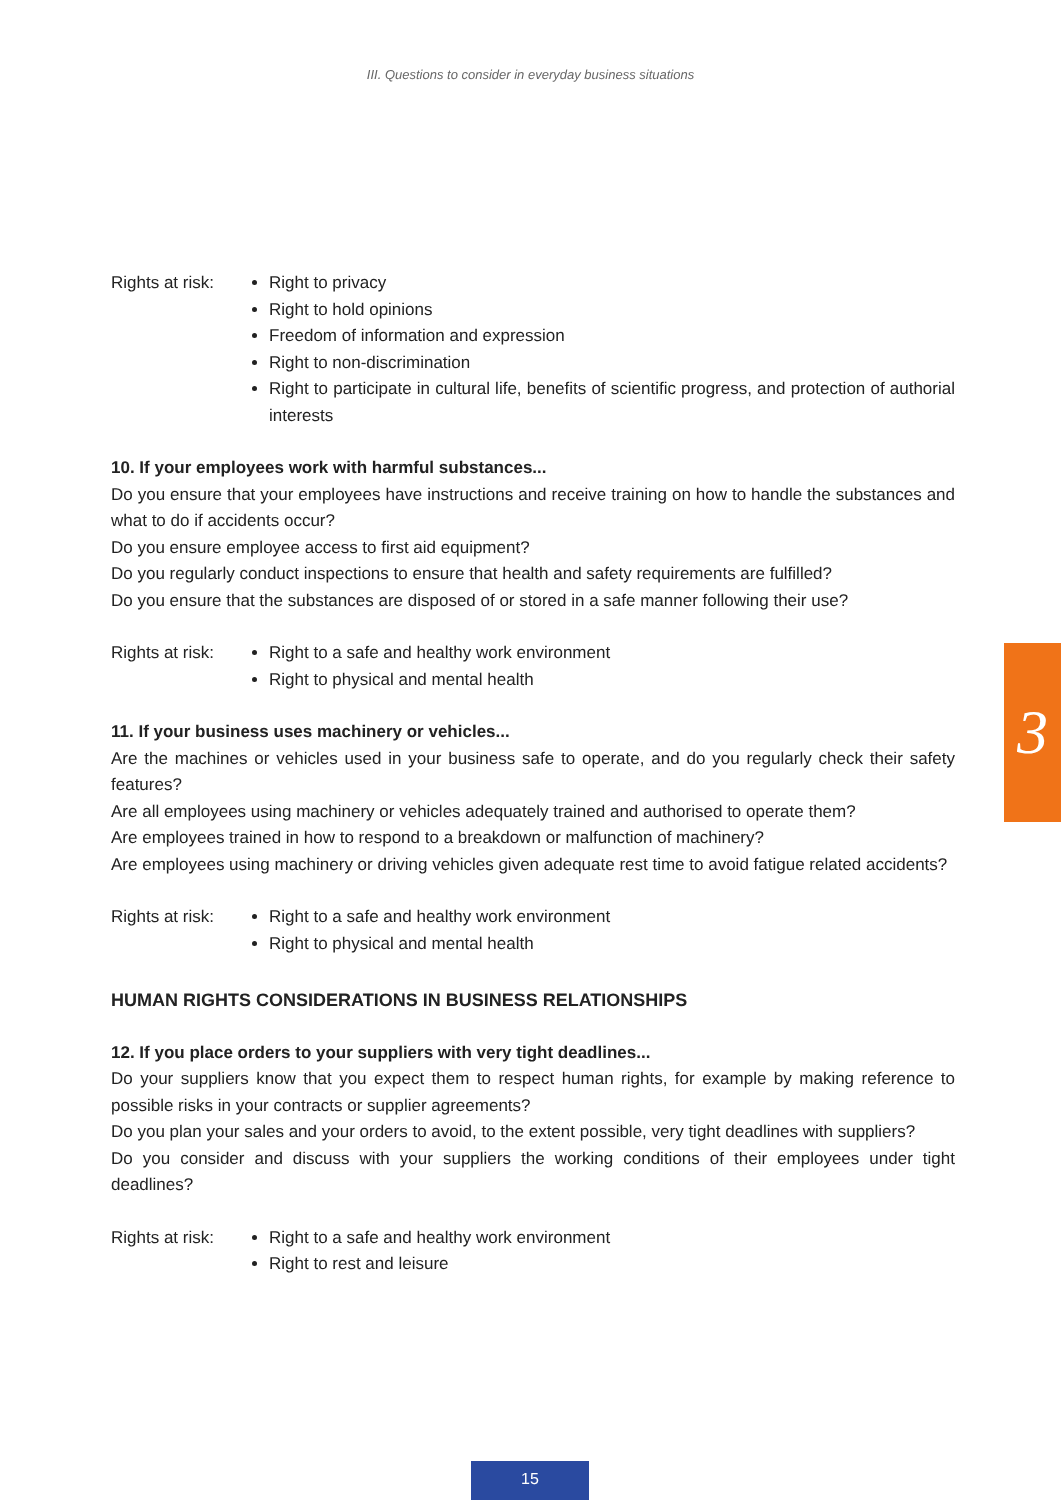III. Questions to consider in everyday business situations
Rights at risk:
Right to privacy
Right to hold opinions
Freedom of information and expression
Right to non-discrimination
Right to participate in cultural life, benefits of scientific progress, and protection of authorial interests
10. If your employees work with harmful substances...
Do you ensure that your employees have instructions and receive training on how to handle the sub­stances and what to do if accidents occur?
Do you ensure employee access to first aid equipment?
Do you regularly conduct inspections to ensure that health and safety requirements are fulfilled?
Do you ensure that the substances are disposed of or stored in a safe manner following their use?
Rights at risk:
Right to a safe and healthy work environment
Right to physical and mental health
11. If your business uses machinery or vehicles...
Are the machines or vehicles used in your business safe to operate, and do you regularly check their safety features?
Are all employees using machinery or vehicles adequately trained and authorised to operate them?
Are employees trained in how to respond to a breakdown or malfunction of machinery?
Are employees using machinery or driving vehicles given adequate rest time to avoid fatigue related accidents?
Rights at risk:
Right to a safe and healthy work environment
Right to physical and mental health
HUMAN RIGHTS CONSIDERATIONS IN BUSINESS RELATIONSHIPS
12. If you place orders to your suppliers with very tight deadlines...
Do your suppliers know that you expect them to respect human rights, for example by making reference to possible risks in your contracts or supplier agreements?
Do you plan your sales and your orders to avoid, to the extent possible, very tight deadlines with suppliers?
Do you consider and discuss with your suppliers the working conditions of their employees under tight deadlines?
Rights at risk:
Right to a safe and healthy work environment
Right to rest and leisure
3
15